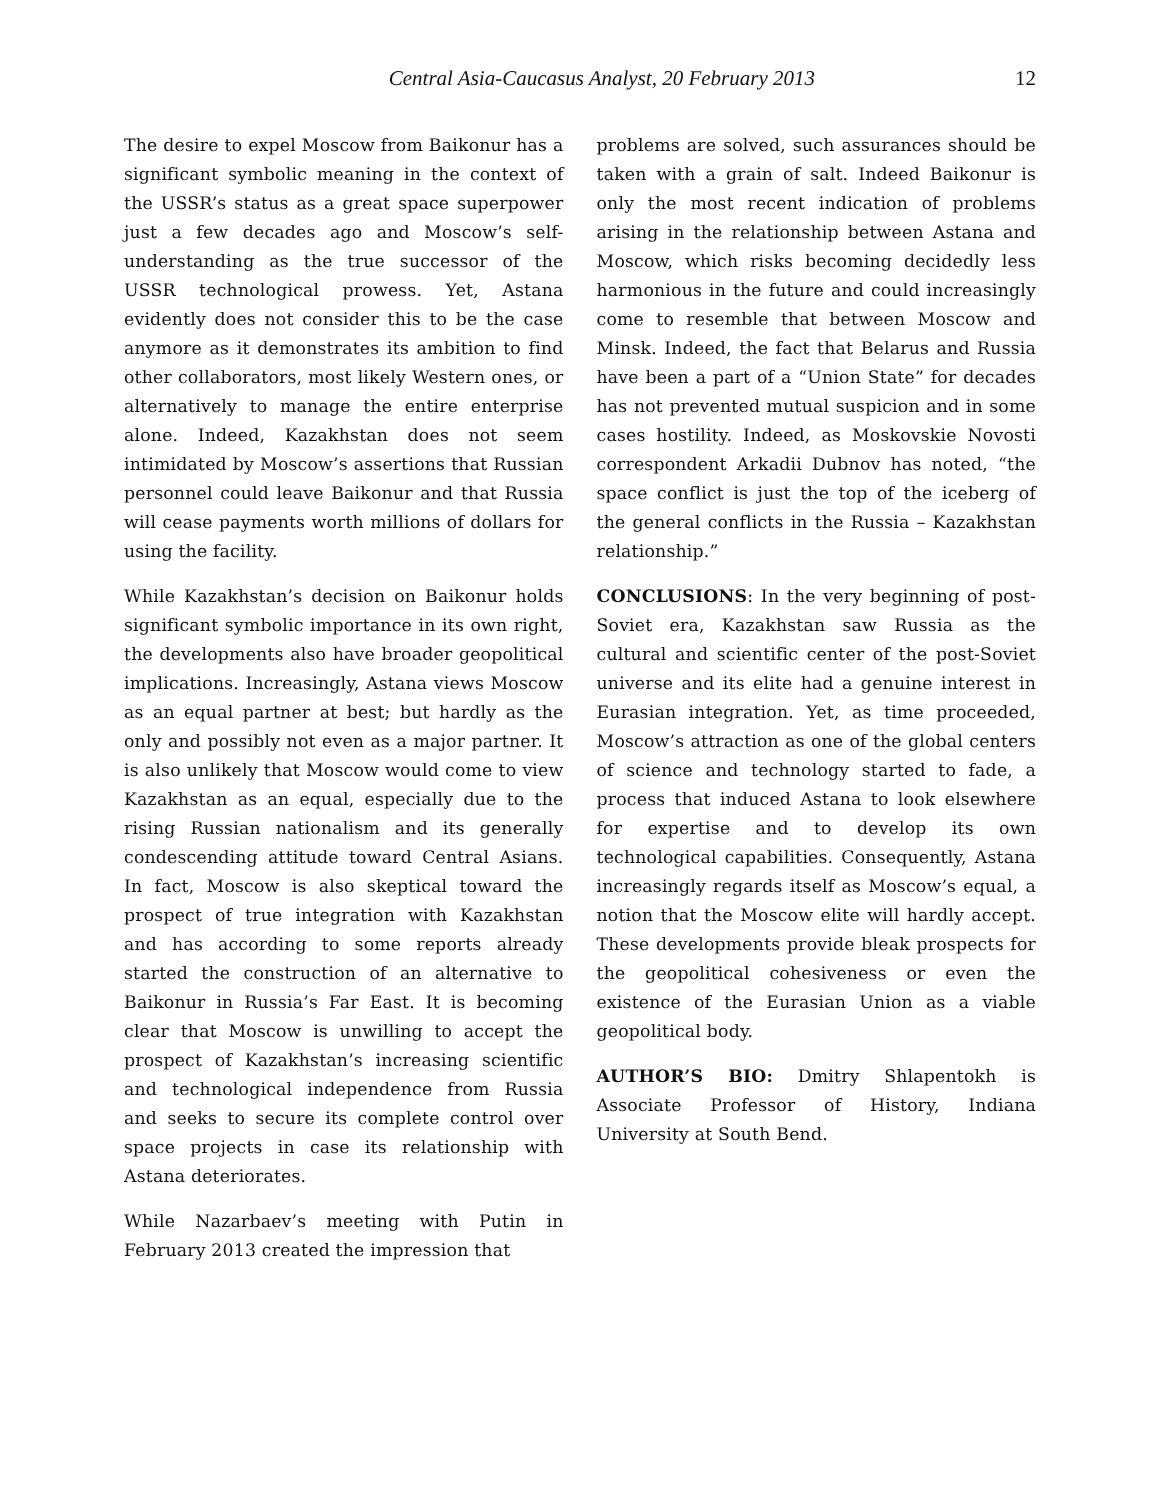Central Asia-Caucasus Analyst, 20 February 2013 12
The desire to expel Moscow from Baikonur has a significant symbolic meaning in the context of the USSR’s status as a great space superpower just a few decades ago and Moscow’s self-understanding as the true successor of the USSR technological prowess. Yet, Astana evidently does not consider this to be the case anymore as it demonstrates its ambition to find other collaborators, most likely Western ones, or alternatively to manage the entire enterprise alone. Indeed, Kazakhstan does not seem intimidated by Moscow’s assertions that Russian personnel could leave Baikonur and that Russia will cease payments worth millions of dollars for using the facility.
While Kazakhstan’s decision on Baikonur holds significant symbolic importance in its own right, the developments also have broader geopolitical implications. Increasingly, Astana views Moscow as an equal partner at best; but hardly as the only and possibly not even as a major partner. It is also unlikely that Moscow would come to view Kazakhstan as an equal, especially due to the rising Russian nationalism and its generally condescending attitude toward Central Asians. In fact, Moscow is also skeptical toward the prospect of true integration with Kazakhstan and has according to some reports already started the construction of an alternative to Baikonur in Russia’s Far East. It is becoming clear that Moscow is unwilling to accept the prospect of Kazakhstan’s increasing scientific and technological independence from Russia and seeks to secure its complete control over space projects in case its relationship with Astana deteriorates.
While Nazarbaev’s meeting with Putin in February 2013 created the impression that
problems are solved, such assurances should be taken with a grain of salt. Indeed Baikonur is only the most recent indication of problems arising in the relationship between Astana and Moscow, which risks becoming decidedly less harmonious in the future and could increasingly come to resemble that between Moscow and Minsk. Indeed, the fact that Belarus and Russia have been a part of a “Union State” for decades has not prevented mutual suspicion and in some cases hostility. Indeed, as Moskovskie Novosti correspondent Arkadii Dubnov has noted, “the space conflict is just the top of the iceberg of the general conflicts in the Russia – Kazakhstan relationship.”
CONCLUSIONS: In the very beginning of post-Soviet era, Kazakhstan saw Russia as the cultural and scientific center of the post-Soviet universe and its elite had a genuine interest in Eurasian integration. Yet, as time proceeded, Moscow’s attraction as one of the global centers of science and technology started to fade, a process that induced Astana to look elsewhere for expertise and to develop its own technological capabilities. Consequently, Astana increasingly regards itself as Moscow’s equal, a notion that the Moscow elite will hardly accept. These developments provide bleak prospects for the geopolitical cohesiveness or even the existence of the Eurasian Union as a viable geopolitical body.
AUTHOR’S BIO: Dmitry Shlapentokh is Associate Professor of History, Indiana University at South Bend.